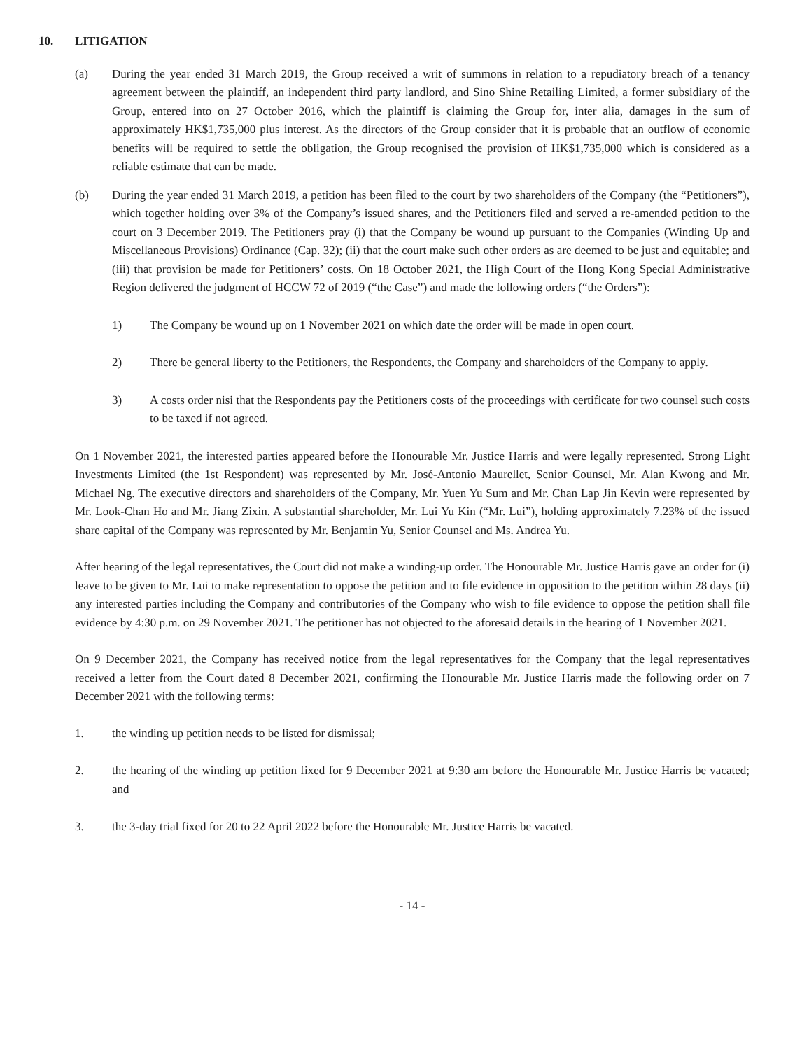10. LITIGATION
(a) During the year ended 31 March 2019, the Group received a writ of summons in relation to a repudiatory breach of a tenancy agreement between the plaintiff, an independent third party landlord, and Sino Shine Retailing Limited, a former subsidiary of the Group, entered into on 27 October 2016, which the plaintiff is claiming the Group for, inter alia, damages in the sum of approximately HK$1,735,000 plus interest. As the directors of the Group consider that it is probable that an outflow of economic benefits will be required to settle the obligation, the Group recognised the provision of HK$1,735,000 which is considered as a reliable estimate that can be made.
(b) During the year ended 31 March 2019, a petition has been filed to the court by two shareholders of the Company (the “Petitioners”), which together holding over 3% of the Company’s issued shares, and the Petitioners filed and served a re-amended petition to the court on 3 December 2019. The Petitioners pray (i) that the Company be wound up pursuant to the Companies (Winding Up and Miscellaneous Provisions) Ordinance (Cap. 32); (ii) that the court make such other orders as are deemed to be just and equitable; and (iii) that provision be made for Petitioners’ costs. On 18 October 2021, the High Court of the Hong Kong Special Administrative Region delivered the judgment of HCCW 72 of 2019 (“the Case”) and made the following orders (“the Orders”):
1) The Company be wound up on 1 November 2021 on which date the order will be made in open court.
2) There be general liberty to the Petitioners, the Respondents, the Company and shareholders of the Company to apply.
3) A costs order nisi that the Respondents pay the Petitioners costs of the proceedings with certificate for two counsel such costs to be taxed if not agreed.
On 1 November 2021, the interested parties appeared before the Honourable Mr. Justice Harris and were legally represented. Strong Light Investments Limited (the 1st Respondent) was represented by Mr. José-Antonio Maurellet, Senior Counsel, Mr. Alan Kwong and Mr. Michael Ng. The executive directors and shareholders of the Company, Mr. Yuen Yu Sum and Mr. Chan Lap Jin Kevin were represented by Mr. Look-Chan Ho and Mr. Jiang Zixin. A substantial shareholder, Mr. Lui Yu Kin (“Mr. Lui”), holding approximately 7.23% of the issued share capital of the Company was represented by Mr. Benjamin Yu, Senior Counsel and Ms. Andrea Yu.
After hearing of the legal representatives, the Court did not make a winding-up order. The Honourable Mr. Justice Harris gave an order for (i) leave to be given to Mr. Lui to make representation to oppose the petition and to file evidence in opposition to the petition within 28 days (ii) any interested parties including the Company and contributories of the Company who wish to file evidence to oppose the petition shall file evidence by 4:30 p.m. on 29 November 2021. The petitioner has not objected to the aforesaid details in the hearing of 1 November 2021.
On 9 December 2021, the Company has received notice from the legal representatives for the Company that the legal representatives received a letter from the Court dated 8 December 2021, confirming the Honourable Mr. Justice Harris made the following order on 7 December 2021 with the following terms:
1. the winding up petition needs to be listed for dismissal;
2. the hearing of the winding up petition fixed for 9 December 2021 at 9:30 am before the Honourable Mr. Justice Harris be vacated; and
3. the 3-day trial fixed for 20 to 22 April 2022 before the Honourable Mr. Justice Harris be vacated.
- 14 -